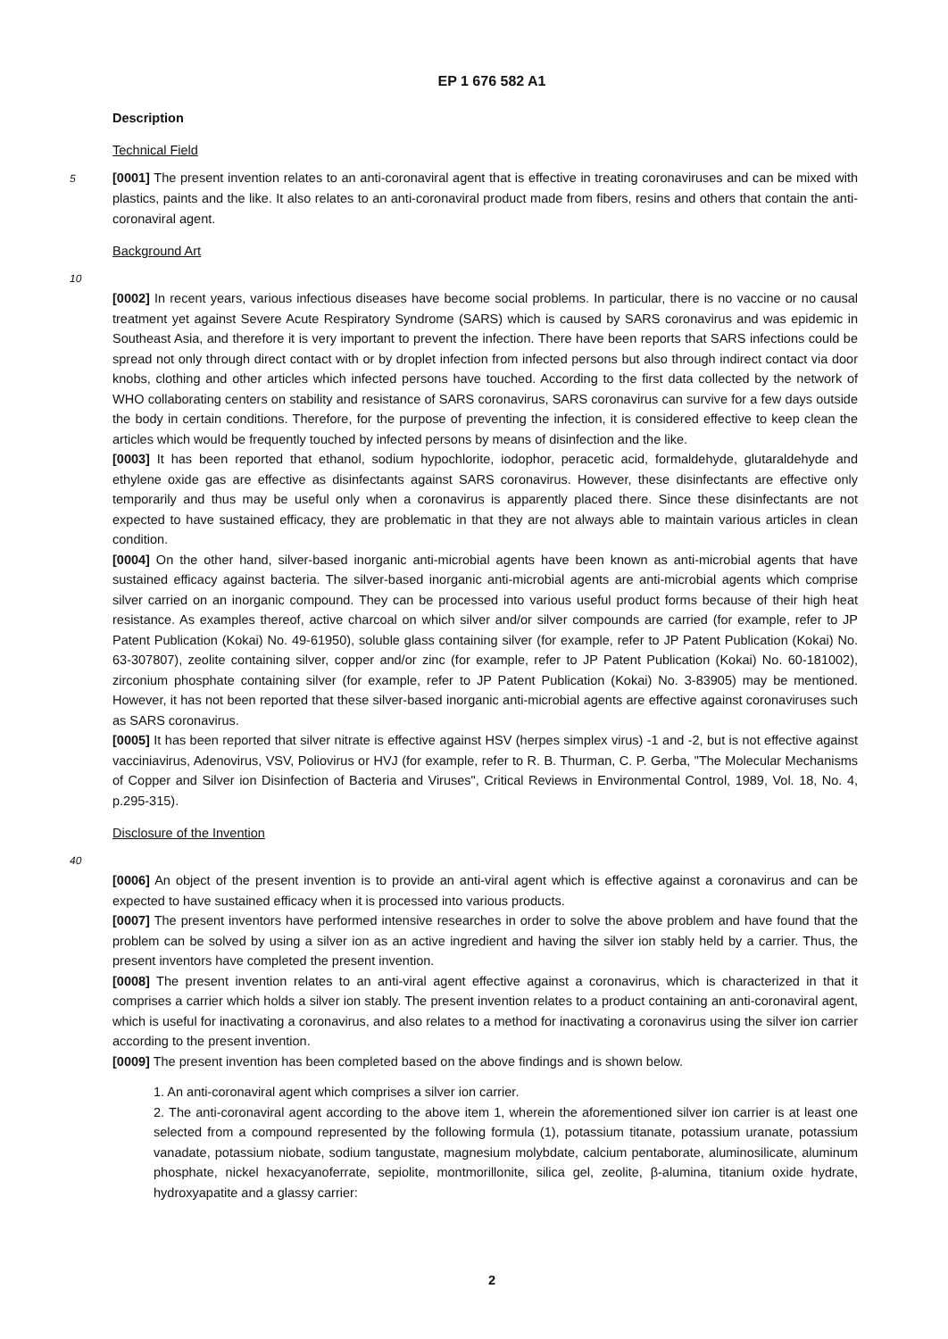EP 1 676 582 A1
Description
Technical Field
5 [0001] The present invention relates to an anti-coronaviral agent that is effective in treating coronaviruses and can be mixed with plastics, paints and the like. It also relates to an anti-coronaviral product made from fibers, resins and others that contain the anti-coronaviral agent.
Background Art
10
[0002] In recent years, various infectious diseases have become social problems. In particular, there is no vaccine or no causal treatment yet against Severe Acute Respiratory Syndrome (SARS) which is caused by SARS coronavirus and was epidemic in Southeast Asia, and therefore it is very important to prevent the infection. There have been reports that SARS infections could be spread not only through direct contact with or by droplet infection from infected persons but also through indirect contact via door knobs, clothing and other articles which infected persons have touched. According to the first data collected by the network of WHO collaborating centers on stability and resistance of SARS coronavirus, SARS coronavirus can survive for a few days outside the body in certain conditions. Therefore, for the purpose of preventing the infection, it is considered effective to keep clean the articles which would be frequently touched by infected persons by means of disinfection and the like.
[0003] It has been reported that ethanol, sodium hypochlorite, iodophor, peracetic acid, formaldehyde, glutaraldehyde and ethylene oxide gas are effective as disinfectants against SARS coronavirus. However, these disinfectants are effective only temporarily and thus may be useful only when a coronavirus is apparently placed there. Since these disinfectants are not expected to have sustained efficacy, they are problematic in that they are not always able to maintain various articles in clean condition.
[0004] On the other hand, silver-based inorganic anti-microbial agents have been known as anti-microbial agents that have sustained efficacy against bacteria. The silver-based inorganic anti-microbial agents are anti-microbial agents which comprise silver carried on an inorganic compound. They can be processed into various useful product forms because of their high heat resistance. As examples thereof, active charcoal on which silver and/or silver compounds are carried (for example, refer to JP Patent Publication (Kokai) No. 49-61950), soluble glass containing silver (for example, refer to JP Patent Publication (Kokai) No. 63-307807), zeolite containing silver, copper and/or zinc (for example, refer to JP Patent Publication (Kokai) No. 60-181002), zirconium phosphate containing silver (for example, refer to JP Patent Publication (Kokai) No. 3-83905) may be mentioned. However, it has not been reported that these silver-based inorganic anti-microbial agents are effective against coronaviruses such as SARS coronavirus.
[0005] It has been reported that silver nitrate is effective against HSV (herpes simplex virus) -1 and -2, but is not effective against vacciniavirus, Adenovirus, VSV, Poliovirus or HVJ (for example, refer to R. B. Thurman, C. P. Gerba, "The Molecular Mechanisms of Copper and Silver ion Disinfection of Bacteria and Viruses", Critical Reviews in Environmental Control, 1989, Vol. 18, No. 4, p.295-315).
Disclosure of the Invention
40
[0006] An object of the present invention is to provide an anti-viral agent which is effective against a coronavirus and can be expected to have sustained efficacy when it is processed into various products.
[0007] The present inventors have performed intensive researches in order to solve the above problem and have found that the problem can be solved by using a silver ion as an active ingredient and having the silver ion stably held by a carrier. Thus, the present inventors have completed the present invention.
[0008] The present invention relates to an anti-viral agent effective against a coronavirus, which is characterized in that it comprises a carrier which holds a silver ion stably. The present invention relates to a product containing an anti-coronaviral agent, which is useful for inactivating a coronavirus, and also relates to a method for inactivating a coronavirus using the silver ion carrier according to the present invention.
[0009] The present invention has been completed based on the above findings and is shown below.
1. An anti-coronaviral agent which comprises a silver ion carrier.
2. The anti-coronaviral agent according to the above item 1, wherein the aforementioned silver ion carrier is at least one selected from a compound represented by the following formula (1), potassium titanate, potassium uranate, potassium vanadate, potassium niobate, sodium tangustate, magnesium molybdate, calcium pentaborate, aluminosilicate, aluminum phosphate, nickel hexacyanoferrate, sepiolite, montmorillonite, silica gel, zeolite, β-alumina, titanium oxide hydrate, hydroxyapatite and a glassy carrier:
2